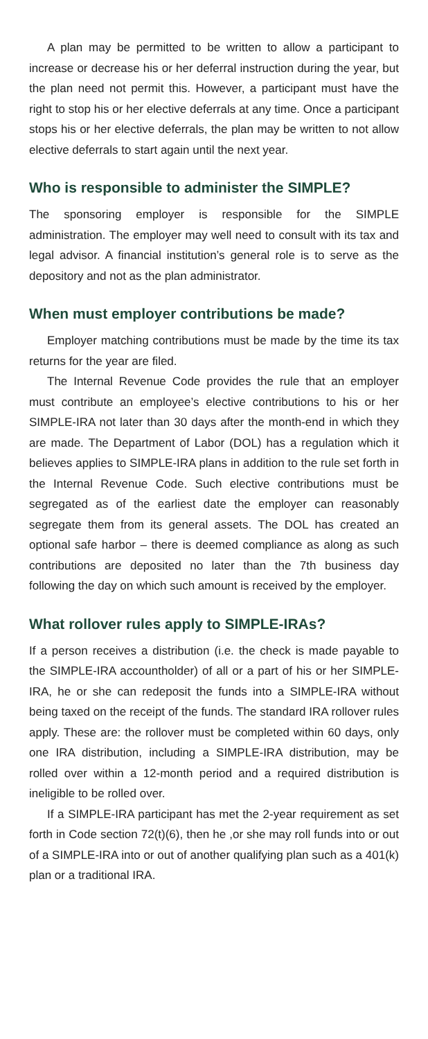A plan may be permitted to be written to allow a participant to increase or decrease his or her deferral instruction during the year, but the plan need not permit this. However, a participant must have the right to stop his or her elective deferrals at any time. Once a participant stops his or her elective deferrals, the plan may be written to not allow elective deferrals to start again until the next year.
Who is responsible to administer the SIMPLE?
The sponsoring employer is responsible for the SIMPLE administration. The employer may well need to consult with its tax and legal advisor. A financial institution’s general role is to serve as the depository and not as the plan administrator.
When must employer contributions be made?
Employer matching contributions must be made by the time its tax returns for the year are filed.
The Internal Revenue Code provides the rule that an employer must contribute an employee’s elective contributions to his or her SIMPLE-IRA not later than 30 days after the month-end in which they are made. The Department of Labor (DOL) has a regulation which it believes applies to SIMPLE-IRA plans in addition to the rule set forth in the Internal Revenue Code. Such elective contributions must be segregated as of the earliest date the employer can reasonably segregate them from its general assets. The DOL has created an optional safe harbor – there is deemed compliance as along as such contributions are deposited no later than the 7th business day following the day on which such amount is received by the employer.
What rollover rules apply to SIMPLE-IRAs?
If a person receives a distribution (i.e. the check is made payable to the SIMPLE-IRA accountholder) of all or a part of his or her SIMPLE-IRA, he or she can redeposit the funds into a SIMPLE-IRA without being taxed on the receipt of the funds. The standard IRA rollover rules apply. These are: the rollover must be completed within 60 days, only one IRA distribution, including a SIMPLE-IRA distribution, may be rolled over within a 12-month period and a required distribution is ineligible to be rolled over.
If a SIMPLE-IRA participant has met the 2-year requirement as set forth in Code section 72(t)(6), then he ,or she may roll funds into or out of a SIMPLE-IRA into or out of another qualifying plan such as a 401(k) plan or a traditional IRA.